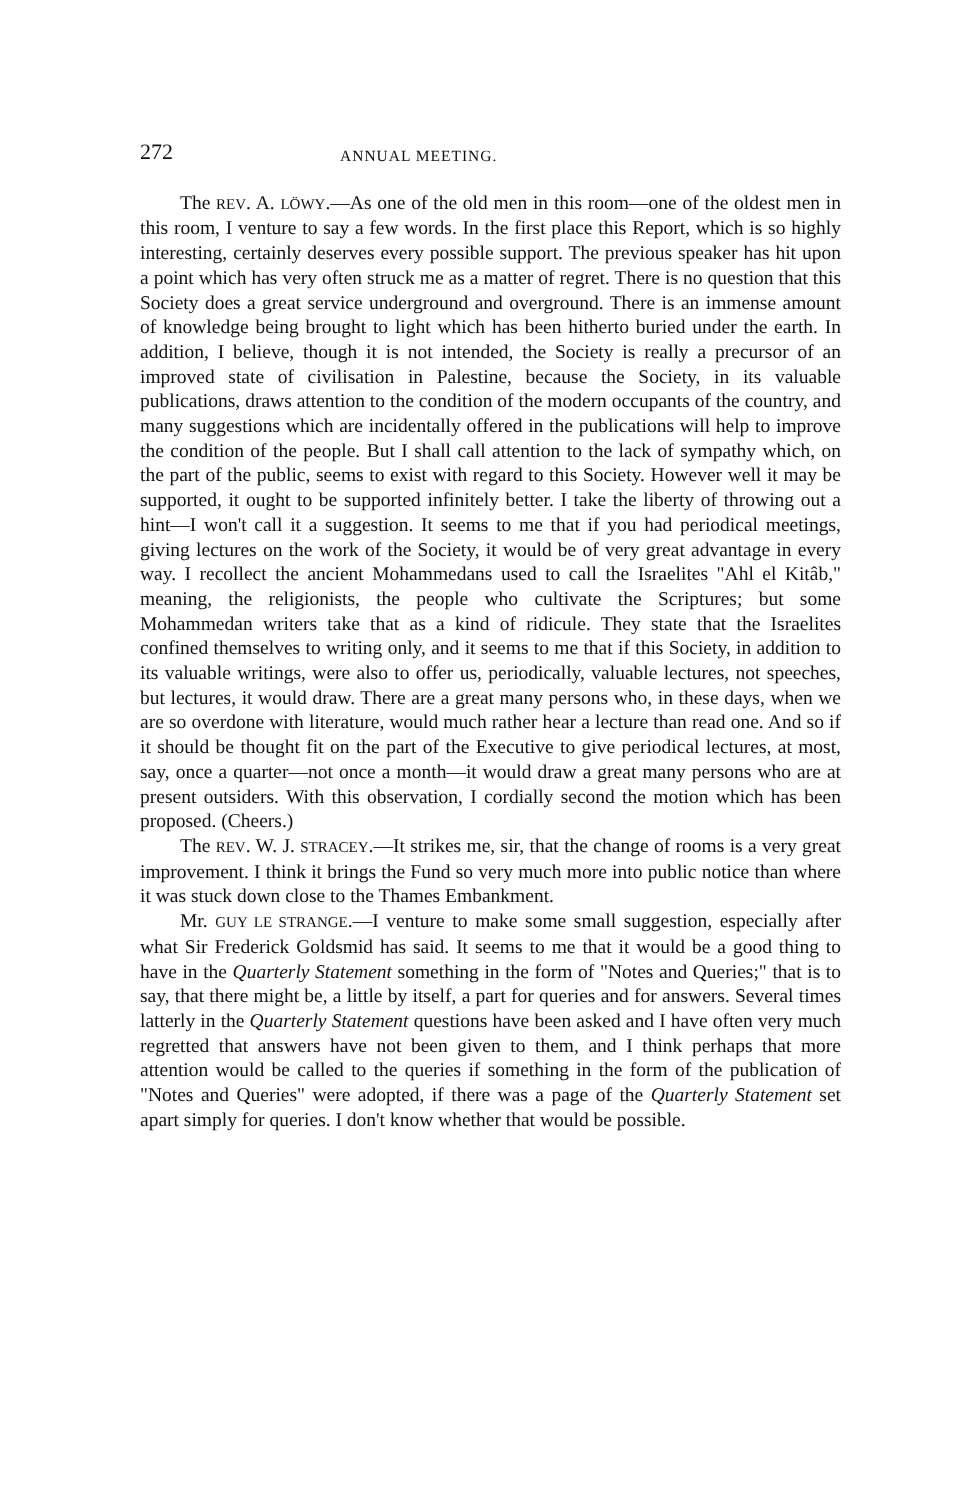272 ANNUAL MEETING.
The REV. A. LÖWY.—As one of the old men in this room—one of the oldest men in this room, I venture to say a few words. In the first place this Report, which is so highly interesting, certainly deserves every possible support. The previous speaker has hit upon a point which has very often struck me as a matter of regret. There is no question that this Society does a great service underground and overground. There is an immense amount of knowledge being brought to light which has been hitherto buried under the earth. In addition, I believe, though it is not intended, the Society is really a precursor of an improved state of civilisation in Palestine, because the Society, in its valuable publications, draws attention to the condition of the modern occupants of the country, and many suggestions which are incidentally offered in the publications will help to improve the condition of the people. But I shall call attention to the lack of sympathy which, on the part of the public, seems to exist with regard to this Society. However well it may be supported, it ought to be supported infinitely better. I take the liberty of throwing out a hint—I won't call it a suggestion. It seems to me that if you had periodical meetings, giving lectures on the work of the Society, it would be of very great advantage in every way. I recollect the ancient Mohammedans used to call the Israelites "Ahl el Kitâb," meaning, the religionists, the people who cultivate the Scriptures; but some Mohammedan writers take that as a kind of ridicule. They state that the Israelites confined themselves to writing only, and it seems to me that if this Society, in addition to its valuable writings, were also to offer us, periodically, valuable lectures, not speeches, but lectures, it would draw. There are a great many persons who, in these days, when we are so overdone with literature, would much rather hear a lecture than read one. And so if it should be thought fit on the part of the Executive to give periodical lectures, at most, say, once a quarter—not once a month—it would draw a great many persons who are at present outsiders. With this observation, I cordially second the motion which has been proposed. (Cheers.)
The REV. W. J. STRACEY.—It strikes me, sir, that the change of rooms is a very great improvement. I think it brings the Fund so very much more into public notice than where it was stuck down close to the Thames Embankment.
Mr. GUY LE STRANGE.—I venture to make some small suggestion, especially after what Sir Frederick Goldsmid has said. It seems to me that it would be a good thing to have in the Quarterly Statement something in the form of "Notes and Queries;" that is to say, that there might be, a little by itself, a part for queries and for answers. Several times latterly in the Quarterly Statement questions have been asked and I have often very much regretted that answers have not been given to them, and I think perhaps that more attention would be called to the queries if something in the form of the publication of "Notes and Queries" were adopted, if there was a page of the Quarterly Statement set apart simply for queries. I don't know whether that would be possible.